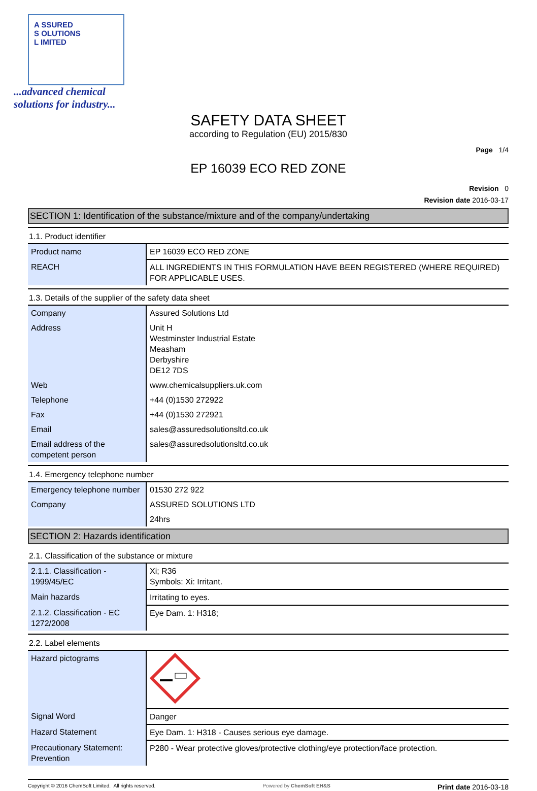A SSURED
S OLUTIONS
L IMITED
...advanced chemical
solutions for industry...
SAFETY DATA SHEET
according to Regulation (EU) 2015/830
Page 1/4
EP 16039 ECO RED ZONE
Revision 0
Revision date 2016-03-17
SECTION 1: Identification of the substance/mixture and of the company/undertaking
1.1. Product identifier
| Product name | EP 16039 ECO RED ZONE |
| REACH | ALL INGREDIENTS IN THIS FORMULATION HAVE BEEN REGISTERED (WHERE REQUIRED) FOR APPLICABLE USES. |
1.3. Details of the supplier of the safety data sheet
| Company | Assured Solutions Ltd |
| Address | Unit H Westminster Industrial Estate Measham Derbyshire DE12 7DS |
| Web | www.chemicalsuppliers.uk.com |
| Telephone | +44 (0)1530 272922 |
| Fax | +44 (0)1530 272921 |
| Email | sales@assuredsolutionsltd.co.uk |
| Email address of the competent person | sales@assuredsolutionsltd.co.uk |
1.4. Emergency telephone number
| Emergency telephone number | 01530 272 922 |
| Company | ASSURED SOLUTIONS LTD |
| | 24hrs |
SECTION 2: Hazards identification
2.1. Classification of the substance or mixture
| 2.1.1. Classification - 1999/45/EC | Xi; R36 Symbols: Xi: Irritant. |
| Main hazards | Irritating to eyes. |
| 2.1.2. Classification - EC 1272/2008 | Eye Dam. 1: H318; |
2.2. Label elements
| Hazard pictograms | |
| Signal Word | Danger |
| Hazard Statement | Eye Dam. 1: H318 - Causes serious eye damage. |
| Precautionary Statement: Prevention | P280 - Wear protective gloves/protective clothing/eye protection/face protection. |
Copyright © 2016 ChemSoft Limited. All rights reserved.
Powered by ChemSoft EH&S
Print date 2016-03-18